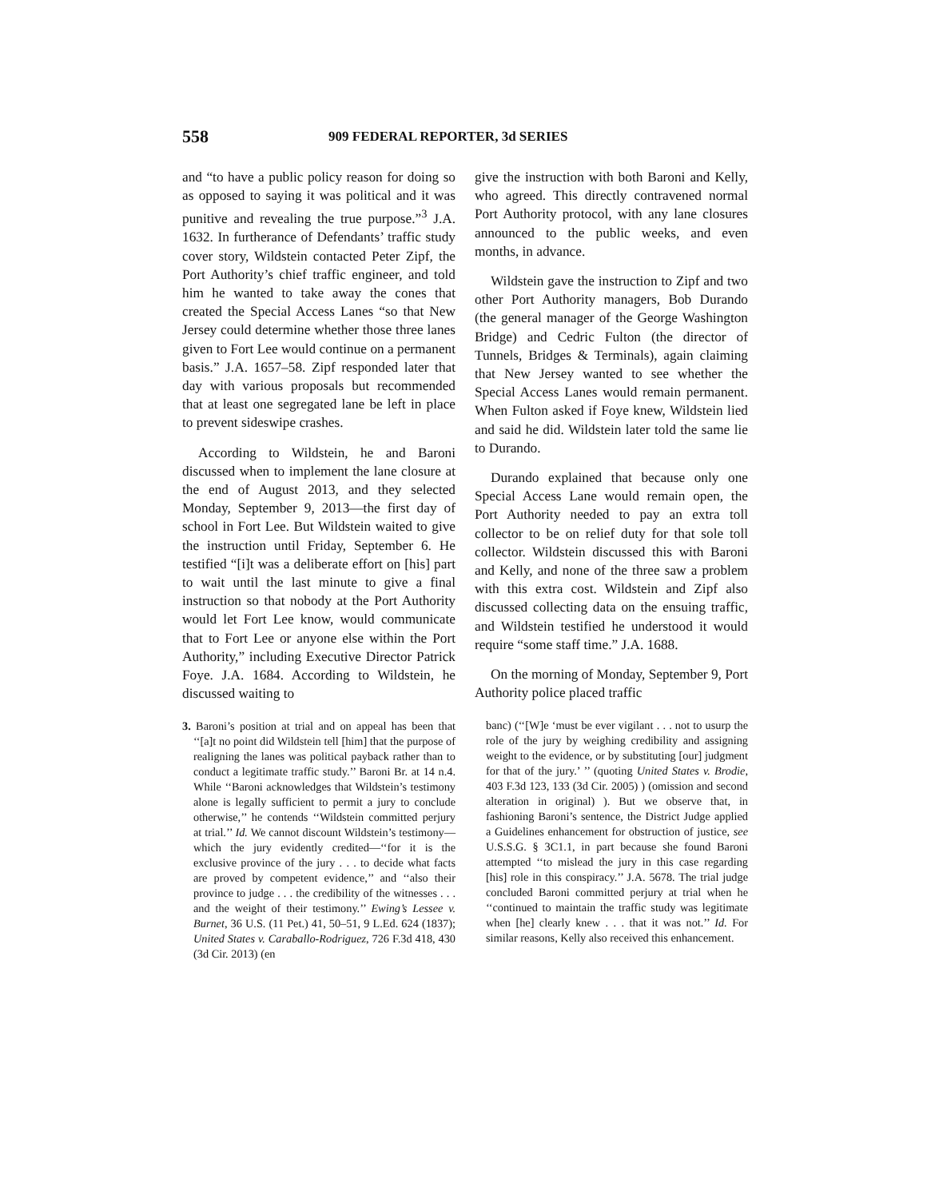558 909 FEDERAL REPORTER, 3d SERIES
and “to have a public policy reason for doing so as opposed to saying it was political and it was punitive and revealing the true purpose.”<sup>3</sup> J.A. 1632. In furtherance of Defendants’ traffic study cover story, Wildstein contacted Peter Zipf, the Port Authority’s chief traffic engineer, and told him he wanted to take away the cones that created the Special Access Lanes “so that New Jersey could determine whether those three lanes given to Fort Lee would continue on a permanent basis.” J.A. 1657–58. Zipf responded later that day with various proposals but recommended that at least one segregated lane be left in place to prevent sideswipe crashes.
According to Wildstein, he and Baroni discussed when to implement the lane closure at the end of August 2013, and they selected Monday, September 9, 2013—the first day of school in Fort Lee. But Wildstein waited to give the instruction until Friday, September 6. He testified “[i]t was a deliberate effort on [his] part to wait until the last minute to give a final instruction so that nobody at the Port Authority would let Fort Lee know, would communicate that to Fort Lee or anyone else within the Port Authority,” including Executive Director Patrick Foye. J.A. 1684. According to Wildstein, he discussed waiting to
3. Baroni’s position at trial and on appeal has been that ‘‘[a]t no point did Wildstein tell [him] that the purpose of realigning the lanes was political payback rather than to conduct a legitimate traffic study.’’ Baroni Br. at 14 n.4. While ‘‘Baroni acknowledges that Wildstein’s testimony alone is legally sufficient to permit a jury to conclude otherwise,’’ he contends ‘‘Wildstein committed perjury at trial.’’ Id. We cannot discount Wildstein’s testimony—which the jury evidently credited—‘‘for it is the exclusive province of the jury . . . to decide what facts are proved by competent evidence,’’ and ‘‘also their province to judge . . . the credibility of the witnesses . . . and the weight of their testimony.’’ Ewing’s Lessee v. Burnet, 36 U.S. (11 Pet.) 41, 50–51, 9 L.Ed. 624 (1837); United States v. Caraballo-Rodriguez, 726 F.3d 418, 430 (3d Cir. 2013) (en
give the instruction with both Baroni and Kelly, who agreed. This directly contravened normal Port Authority protocol, with any lane closures announced to the public weeks, and even months, in advance.
Wildstein gave the instruction to Zipf and two other Port Authority managers, Bob Durando (the general manager of the George Washington Bridge) and Cedric Fulton (the director of Tunnels, Bridges & Terminals), again claiming that New Jersey wanted to see whether the Special Access Lanes would remain permanent. When Fulton asked if Foye knew, Wildstein lied and said he did. Wildstein later told the same lie to Durando.
Durando explained that because only one Special Access Lane would remain open, the Port Authority needed to pay an extra toll collector to be on relief duty for that sole toll collector. Wildstein discussed this with Baroni and Kelly, and none of the three saw a problem with this extra cost. Wildstein and Zipf also discussed collecting data on the ensuing traffic, and Wildstein testified he understood it would require “some staff time.” J.A. 1688.
On the morning of Monday, September 9, Port Authority police placed traffic
banc) (‘‘[W]e ‘must be ever vigilant . . . not to usurp the role of the jury by weighing credibility and assigning weight to the evidence, or by substituting [our] judgment for that of the jury.’ ’’ (quoting United States v. Brodie, 403 F.3d 123, 133 (3d Cir. 2005) ) (omission and second alteration in original) ). But we observe that, in fashioning Baroni’s sentence, the District Judge applied a Guidelines enhancement for obstruction of justice, see U.S.S.G. § 3C1.1, in part because she found Baroni attempted ‘‘to mislead the jury in this case regarding [his] role in this conspiracy.’’ J.A. 5678. The trial judge concluded Baroni committed perjury at trial when he ‘‘continued to maintain the traffic study was legitimate when [he] clearly knew . . . that it was not.’’ Id. For similar reasons, Kelly also received this enhancement.